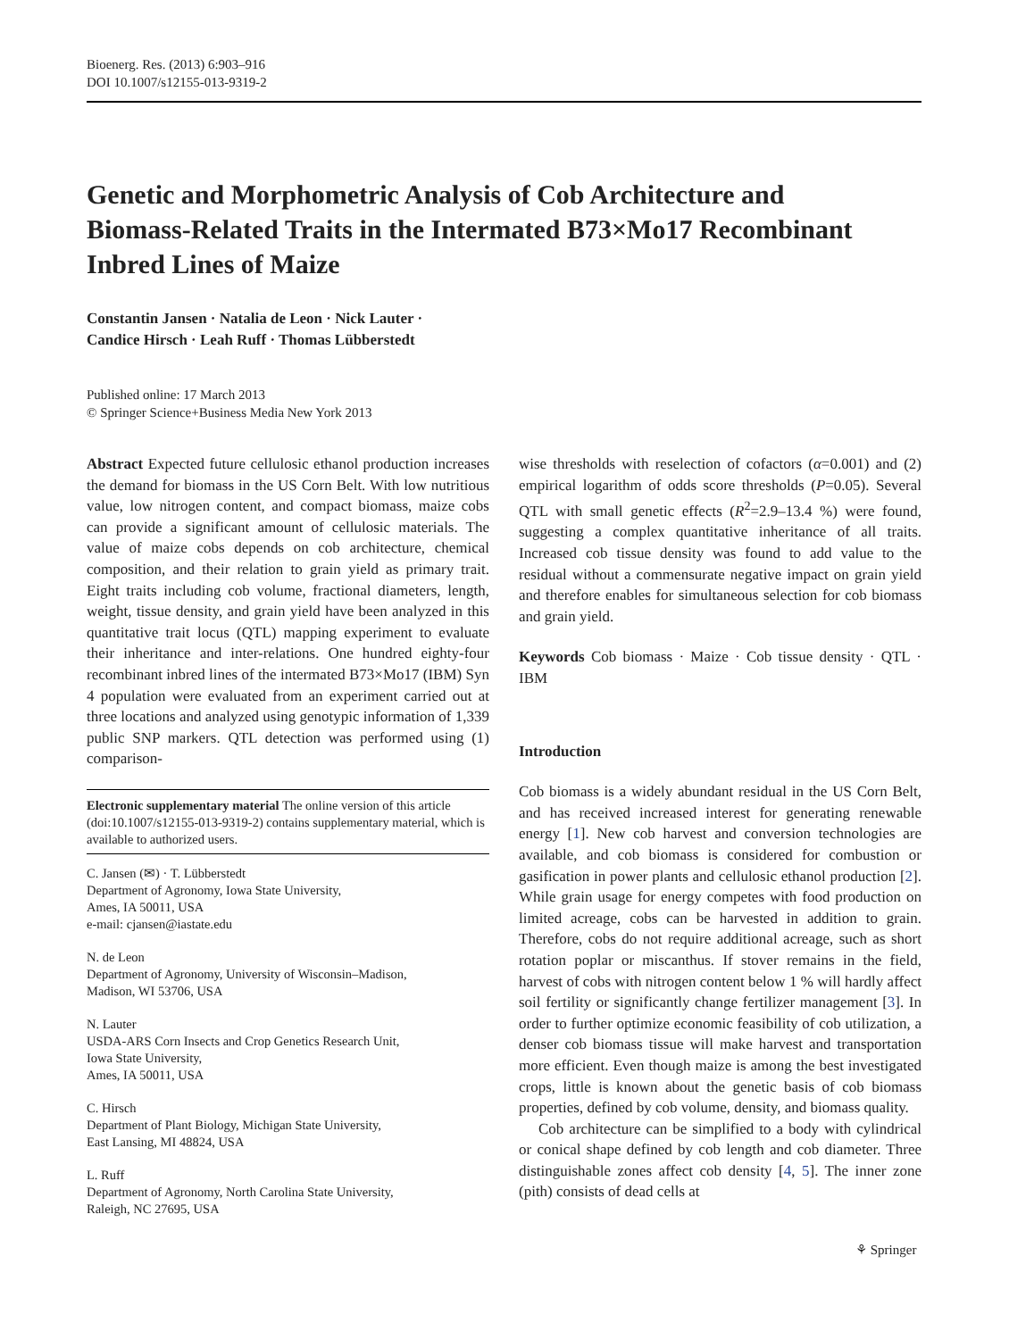Bioenerg. Res. (2013) 6:903–916
DOI 10.1007/s12155-013-9319-2
Genetic and Morphometric Analysis of Cob Architecture and Biomass-Related Traits in the Intermated B73×Mo17 Recombinant Inbred Lines of Maize
Constantin Jansen · Natalia de Leon · Nick Lauter ·
Candice Hirsch · Leah Ruff · Thomas Lübberstedt
Published online: 17 March 2013
© Springer Science+Business Media New York 2013
Abstract Expected future cellulosic ethanol production increases the demand for biomass in the US Corn Belt. With low nutritious value, low nitrogen content, and compact biomass, maize cobs can provide a significant amount of cellulosic materials. The value of maize cobs depends on cob architecture, chemical composition, and their relation to grain yield as primary trait. Eight traits including cob volume, fractional diameters, length, weight, tissue density, and grain yield have been analyzed in this quantitative trait locus (QTL) mapping experiment to evaluate their inheritance and inter-relations. One hundred eighty-four recombinant inbred lines of the intermated B73×Mo17 (IBM) Syn 4 population were evaluated from an experiment carried out at three locations and analyzed using genotypic information of 1,339 public SNP markers. QTL detection was performed using (1) comparison-
Electronic supplementary material The online version of this article (doi:10.1007/s12155-013-9319-2) contains supplementary material, which is available to authorized users.
C. Jansen (✉) · T. Lübberstedt
Department of Agronomy, Iowa State University,
Ames, IA 50011, USA
e-mail: cjansen@iastate.edu
N. de Leon
Department of Agronomy, University of Wisconsin–Madison,
Madison, WI 53706, USA
N. Lauter
USDA-ARS Corn Insects and Crop Genetics Research Unit,
Iowa State University,
Ames, IA 50011, USA
C. Hirsch
Department of Plant Biology, Michigan State University,
East Lansing, MI 48824, USA
L. Ruff
Department of Agronomy, North Carolina State University,
Raleigh, NC 27695, USA
wise thresholds with reselection of cofactors (α=0.001) and (2) empirical logarithm of odds score thresholds (P=0.05). Several QTL with small genetic effects (R<sup>2</sup>=2.9–13.4 %) were found, suggesting a complex quantitative inheritance of all traits. Increased cob tissue density was found to add value to the residual without a commensurate negative impact on grain yield and therefore enables for simultaneous selection for cob biomass and grain yield.
Keywords Cob biomass · Maize · Cob tissue density · QTL · IBM
Introduction
Cob biomass is a widely abundant residual in the US Corn Belt, and has received increased interest for generating renewable energy [1]. New cob harvest and conversion technologies are available, and cob biomass is considered for combustion or gasification in power plants and cellulosic ethanol production [2]. While grain usage for energy competes with food production on limited acreage, cobs can be harvested in addition to grain. Therefore, cobs do not require additional acreage, such as short rotation poplar or miscanthus. If stover remains in the field, harvest of cobs with nitrogen content below 1 % will hardly affect soil fertility or significantly change fertilizer management [3]. In order to further optimize economic feasibility of cob utilization, a denser cob biomass tissue will make harvest and transportation more efficient. Even though maize is among the best investigated crops, little is known about the genetic basis of cob biomass properties, defined by cob volume, density, and biomass quality.
Cob architecture can be simplified to a body with cylindrical or conical shape defined by cob length and cob diameter. Three distinguishable zones affect cob density [4, 5]. The inner zone (pith) consists of dead cells at
⚘ Springer